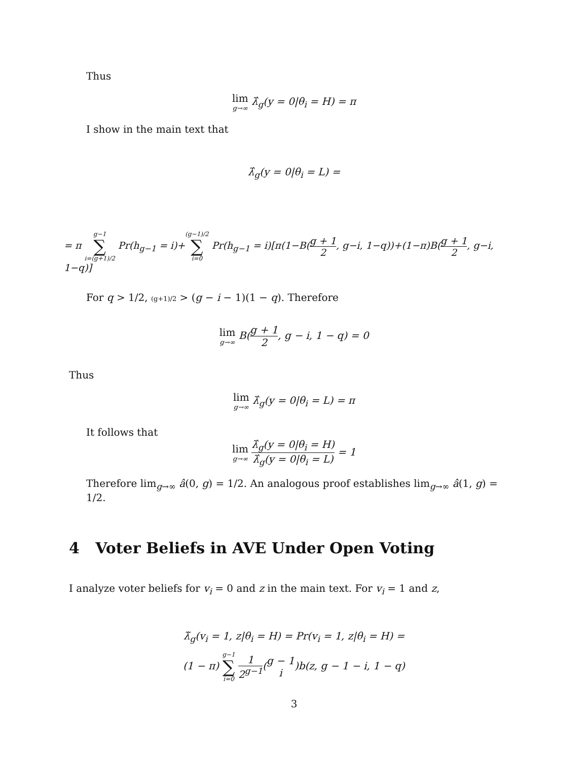Thus
lim g→∞ λ̂<sub>g</sub>(y = 0|θ<sub>i</sub> = H) = π
I show in the main text that
λ̂<sub>g</sub>(y = 0|θ<sub>i</sub> = L) =
= π g−1 ∑ i=(g+1)/2 Pr(h<sub>g−1</sub> = i)+(g−1)/2 ∑ i=0 Pr(h<sub>g−1</sub> = i)[π(1−B(g + 1 2, g−i, 1−q))+(1−π)B(g + 1 2, g−i, 1−q)]
For q > 1/2, (g+1)/2 > (g − i − 1)(1 − q). Therefore
lim g→∞ B(g + 1 2, g − i, 1 − q) = 0
Thus
lim g→∞ λ̂<sub>g</sub>(y = 0|θ<sub>i</sub> = L) = π
It follows that
lim g→∞ λ̂<sub>g</sub>(y = 0|θ<sub>i</sub> = H) λ̂<sub>g</sub>(y = 0|θ<sub>i</sub> = L) = 1
Therefore lim<sub>g→∞</sub> â(0, g) = 1/2. An analogous proof establishes lim<sub>g→∞</sub> â(1, g) = 1/2.
4 Voter Beliefs in AVE Under Open Voting
I analyze voter beliefs for v<sub>i</sub> = 0 and z in the main text. For v<sub>i</sub> = 1 and z,
λ̃<sub>g</sub>(v<sub>i</sub> = 1, z|θ<sub>i</sub> = H) = Pr(v<sub>i</sub> = 1, z|θ<sub>i</sub> = H) =
(1 − π) g−1 ∑ i=0 1 2<sup>g−1</sup>(g − 1 i)b(z, g − 1 − i, 1 − q)
3